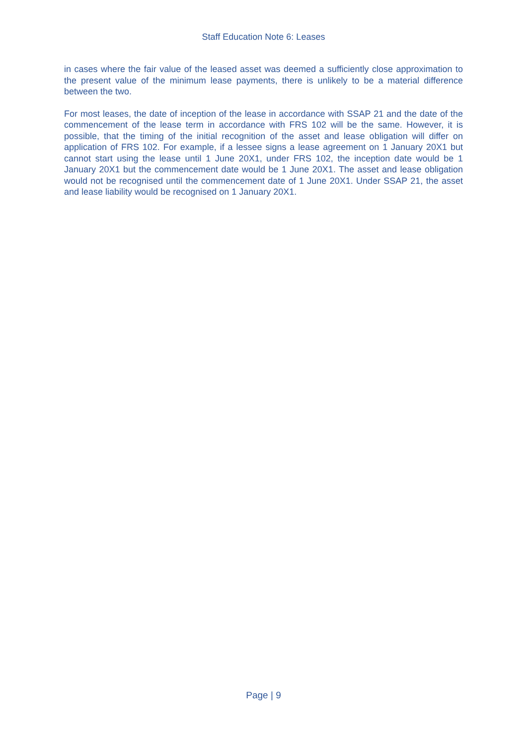Staff Education Note 6: Leases
in cases where the fair value of the leased asset was deemed a sufficiently close approximation to the present value of the minimum lease payments, there is unlikely to be a material difference between the two.
For most leases, the date of inception of the lease in accordance with SSAP 21 and the date of the commencement of the lease term in accordance with FRS 102 will be the same. However, it is possible, that the timing of the initial recognition of the asset and lease obligation will differ on application of FRS 102. For example, if a lessee signs a lease agreement on 1 January 20X1 but cannot start using the lease until 1 June 20X1, under FRS 102, the inception date would be 1 January 20X1 but the commencement date would be 1 June 20X1. The asset and lease obligation would not be recognised until the commencement date of 1 June 20X1. Under SSAP 21, the asset and lease liability would be recognised on 1 January 20X1.
Page | 9